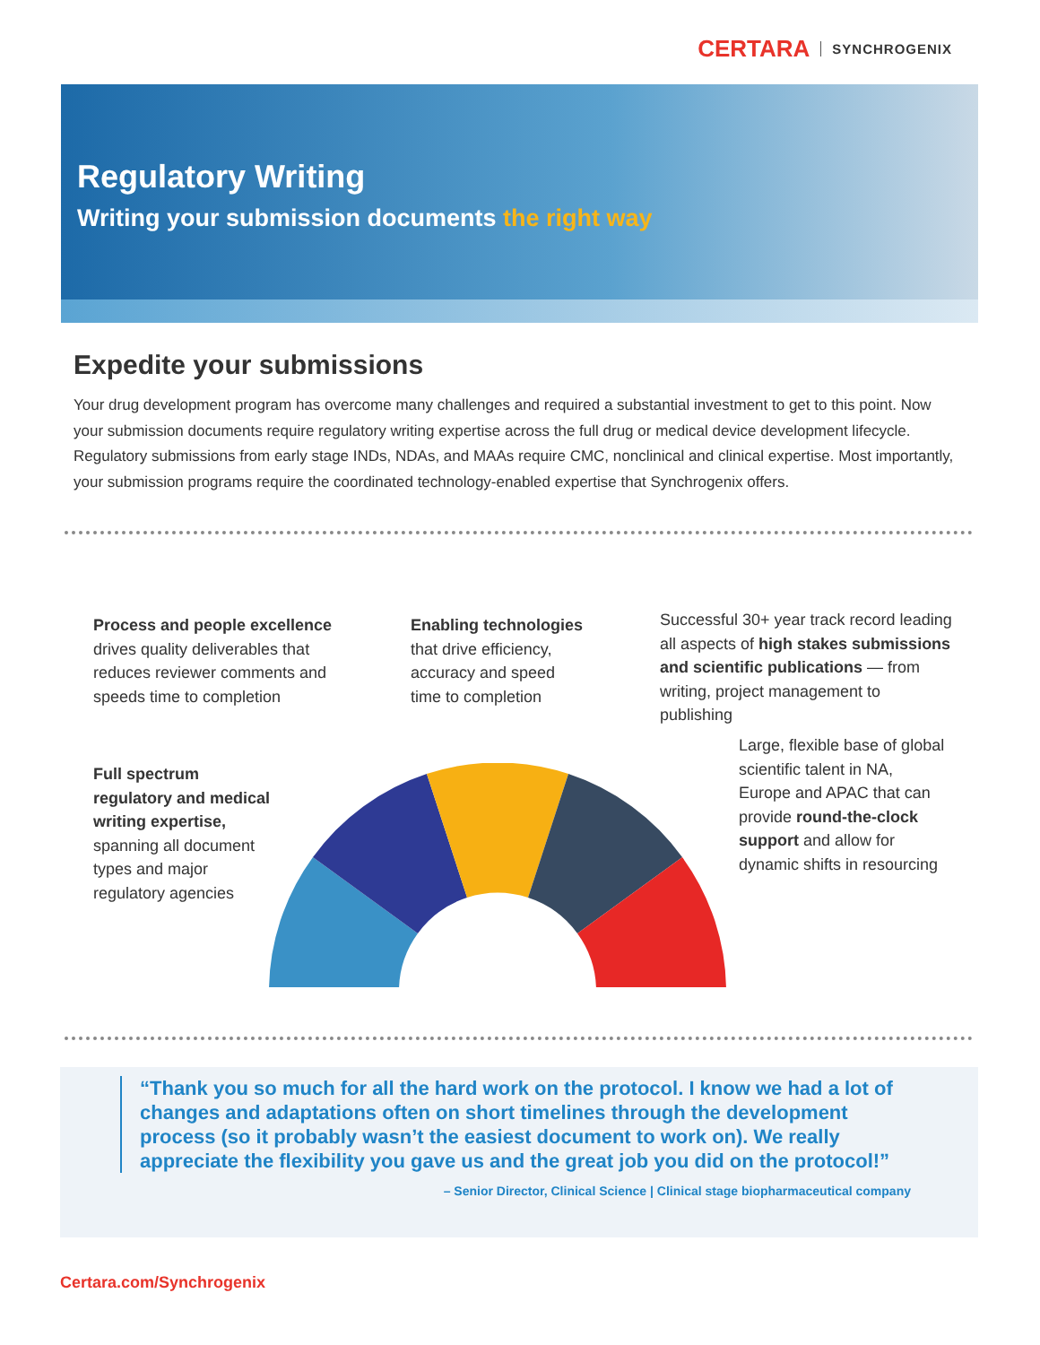CERTARA SYNCHROGENIX
Regulatory Writing
Writing your submission documents the right way
Expedite your submissions
Your drug development program has overcome many challenges and required a substantial investment to get to this point. Now your submission documents require regulatory writing expertise across the full drug or medical device development lifecycle. Regulatory submissions from early stage INDs, NDAs, and MAAs require CMC, nonclinical and clinical expertise. Most importantly, your submission programs require the coordinated technology-enabled expertise that Synchrogenix offers.
Process and people excellence drives quality deliverables that reduces reviewer comments and speeds time to completion
Enabling technologies that drive efficiency, accuracy and speed time to completion
Successful 30+ year track record leading all aspects of high stakes submissions and scientific publications — from writing, project management to publishing
Full spectrum regulatory and medical writing expertise, spanning all document types and major regulatory agencies
Large, flexible base of global scientific talent in NA, Europe and APAC that can provide round-the-clock support and allow for dynamic shifts in resourcing
“Thank you so much for all the hard work on the protocol. I know we had a lot of changes and adaptations often on short timelines through the development process (so it probably wasn’t the easiest document to work on). We really appreciate the flexibility you gave us and the great job you did on the protocol!”
– Senior Director, Clinical Science | Clinical stage biopharmaceutical company
Certara.com/Synchrogenix